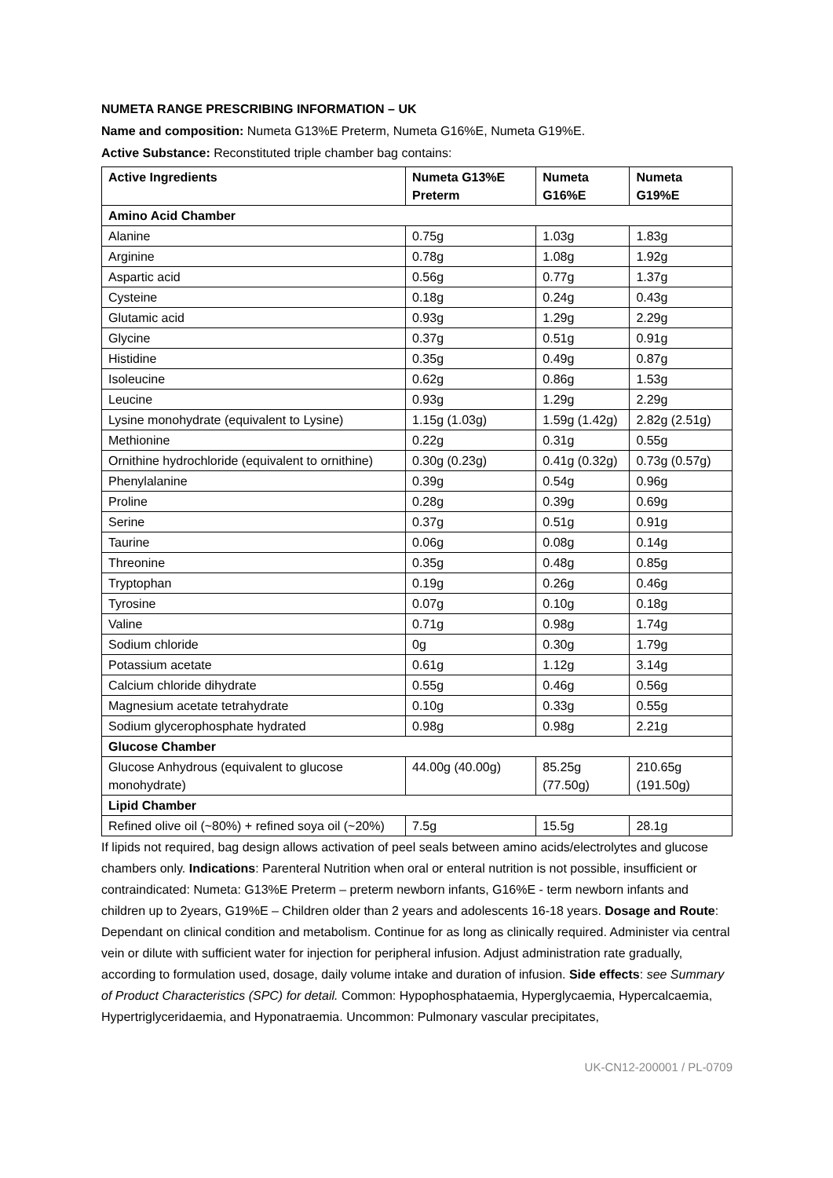NUMETA RANGE PRESCRIBING INFORMATION – UK
Name and composition: Numeta G13%E Preterm, Numeta G16%E, Numeta G19%E.
Active Substance: Reconstituted triple chamber bag contains:
| Active Ingredients | Numeta G13%E Preterm | Numeta G16%E | Numeta G19%E |
| --- | --- | --- | --- |
| Amino Acid Chamber | | | |
| Alanine | 0.75g | 1.03g | 1.83g |
| Arginine | 0.78g | 1.08g | 1.92g |
| Aspartic acid | 0.56g | 0.77g | 1.37g |
| Cysteine | 0.18g | 0.24g | 0.43g |
| Glutamic acid | 0.93g | 1.29g | 2.29g |
| Glycine | 0.37g | 0.51g | 0.91g |
| Histidine | 0.35g | 0.49g | 0.87g |
| Isoleucine | 0.62g | 0.86g | 1.53g |
| Leucine | 0.93g | 1.29g | 2.29g |
| Lysine monohydrate (equivalent to Lysine) | 1.15g (1.03g) | 1.59g (1.42g) | 2.82g (2.51g) |
| Methionine | 0.22g | 0.31g | 0.55g |
| Ornithine hydrochloride (equivalent to ornithine) | 0.30g (0.23g) | 0.41g (0.32g) | 0.73g (0.57g) |
| Phenylalanine | 0.39g | 0.54g | 0.96g |
| Proline | 0.28g | 0.39g | 0.69g |
| Serine | 0.37g | 0.51g | 0.91g |
| Taurine | 0.06g | 0.08g | 0.14g |
| Threonine | 0.35g | 0.48g | 0.85g |
| Tryptophan | 0.19g | 0.26g | 0.46g |
| Tyrosine | 0.07g | 0.10g | 0.18g |
| Valine | 0.71g | 0.98g | 1.74g |
| Sodium chloride | 0g | 0.30g | 1.79g |
| Potassium acetate | 0.61g | 1.12g | 3.14g |
| Calcium chloride dihydrate | 0.55g | 0.46g | 0.56g |
| Magnesium acetate tetrahydrate | 0.10g | 0.33g | 0.55g |
| Sodium glycerophosphate hydrated | 0.98g | 0.98g | 2.21g |
| Glucose Chamber | | | |
| Glucose Anhydrous (equivalent to glucose monohydrate) | 44.00g (40.00g) | 85.25g (77.50g) | 210.65g (191.50g) |
| Lipid Chamber | | | |
| Refined olive oil (~80%) + refined soya oil (~20%) | 7.5g | 15.5g | 28.1g |
If lipids not required, bag design allows activation of peel seals between amino acids/electrolytes and glucose chambers only. Indications: Parenteral Nutrition when oral or enteral nutrition is not possible, insufficient or contraindicated: Numeta: G13%E Preterm – preterm newborn infants, G16%E - term newborn infants and children up to 2years, G19%E – Children older than 2 years and adolescents 16-18 years. Dosage and Route: Dependant on clinical condition and metabolism. Continue for as long as clinically required. Administer via central vein or dilute with sufficient water for injection for peripheral infusion. Adjust administration rate gradually, according to formulation used, dosage, daily volume intake and duration of infusion. Side effects: see Summary of Product Characteristics (SPC) for detail. Common: Hypophosphataemia, Hyperglycaemia, Hypercalcaemia, Hypertriglyceridaemia, and Hyponatraemia. Uncommon: Pulmonary vascular precipitates,
UK-CN12-200001 / PL-0709